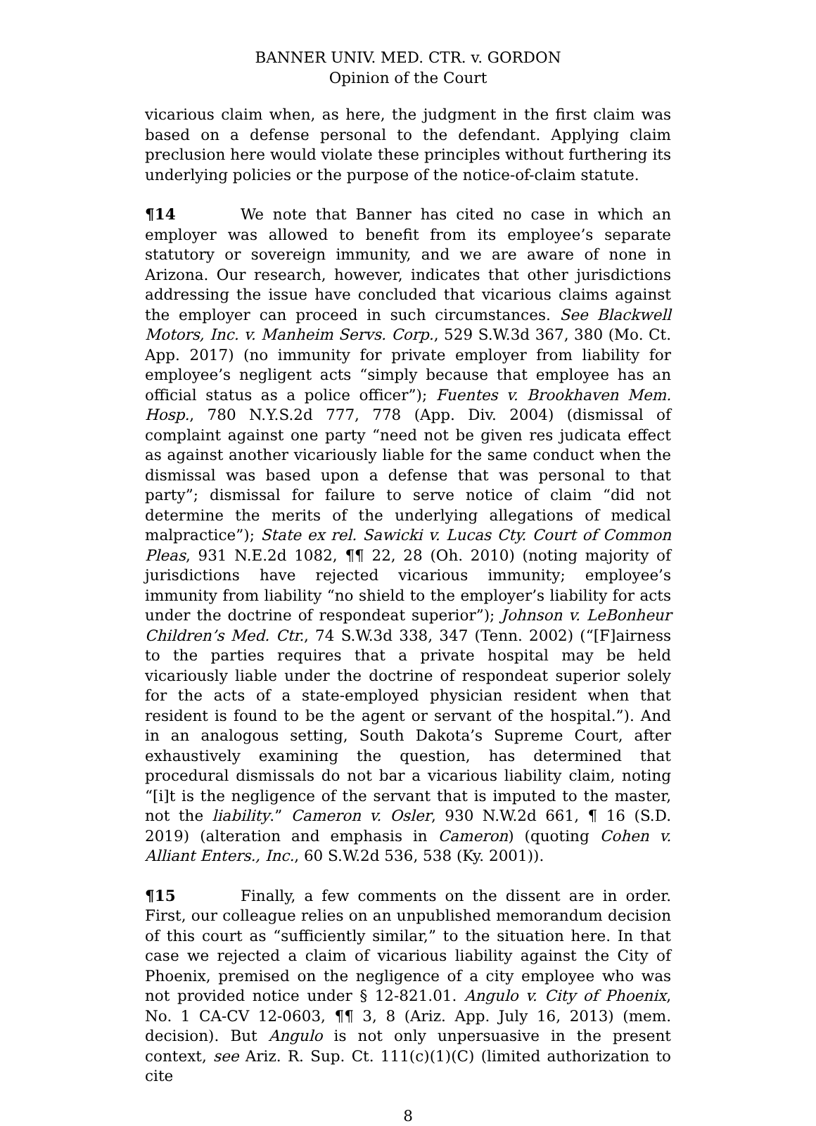BANNER UNIV. MED. CTR. v. GORDON
Opinion of the Court
vicarious claim when, as here, the judgment in the first claim was based on a defense personal to the defendant. Applying claim preclusion here would violate these principles without furthering its underlying policies or the purpose of the notice-of-claim statute.
¶14 We note that Banner has cited no case in which an employer was allowed to benefit from its employee’s separate statutory or sovereign immunity, and we are aware of none in Arizona. Our research, however, indicates that other jurisdictions addressing the issue have concluded that vicarious claims against the employer can proceed in such circumstances. See Blackwell Motors, Inc. v. Manheim Servs. Corp., 529 S.W.3d 367, 380 (Mo. Ct. App. 2017) (no immunity for private employer from liability for employee’s negligent acts “simply because that employee has an official status as a police officer”); Fuentes v. Brookhaven Mem. Hosp., 780 N.Y.S.2d 777, 778 (App. Div. 2004) (dismissal of complaint against one party “need not be given res judicata effect as against another vicariously liable for the same conduct when the dismissal was based upon a defense that was personal to that party”; dismissal for failure to serve notice of claim “did not determine the merits of the underlying allegations of medical malpractice”); State ex rel. Sawicki v. Lucas Cty. Court of Common Pleas, 931 N.E.2d 1082, ¶¶ 22, 28 (Oh. 2010) (noting majority of jurisdictions have rejected vicarious immunity; employee’s immunity from liability “no shield to the employer’s liability for acts under the doctrine of respondeat superior”); Johnson v. LeBonheur Children’s Med. Ctr., 74 S.W.3d 338, 347 (Tenn. 2002) (“[F]airness to the parties requires that a private hospital may be held vicariously liable under the doctrine of respondeat superior solely for the acts of a state-employed physician resident when that resident is found to be the agent or servant of the hospital.”). And in an analogous setting, South Dakota’s Supreme Court, after exhaustively examining the question, has determined that procedural dismissals do not bar a vicarious liability claim, noting “[i]t is the negligence of the servant that is imputed to the master, not the liability.” Cameron v. Osler, 930 N.W.2d 661, ¶ 16 (S.D. 2019) (alteration and emphasis in Cameron) (quoting Cohen v. Alliant Enters., Inc., 60 S.W.2d 536, 538 (Ky. 2001)).
¶15 Finally, a few comments on the dissent are in order. First, our colleague relies on an unpublished memorandum decision of this court as “sufficiently similar,” to the situation here. In that case we rejected a claim of vicarious liability against the City of Phoenix, premised on the negligence of a city employee who was not provided notice under § 12-821.01. Angulo v. City of Phoenix, No. 1 CA-CV 12-0603, ¶¶ 3, 8 (Ariz. App. July 16, 2013) (mem. decision). But Angulo is not only unpersuasive in the present context, see Ariz. R. Sup. Ct. 111(c)(1)(C) (limited authorization to cite
8